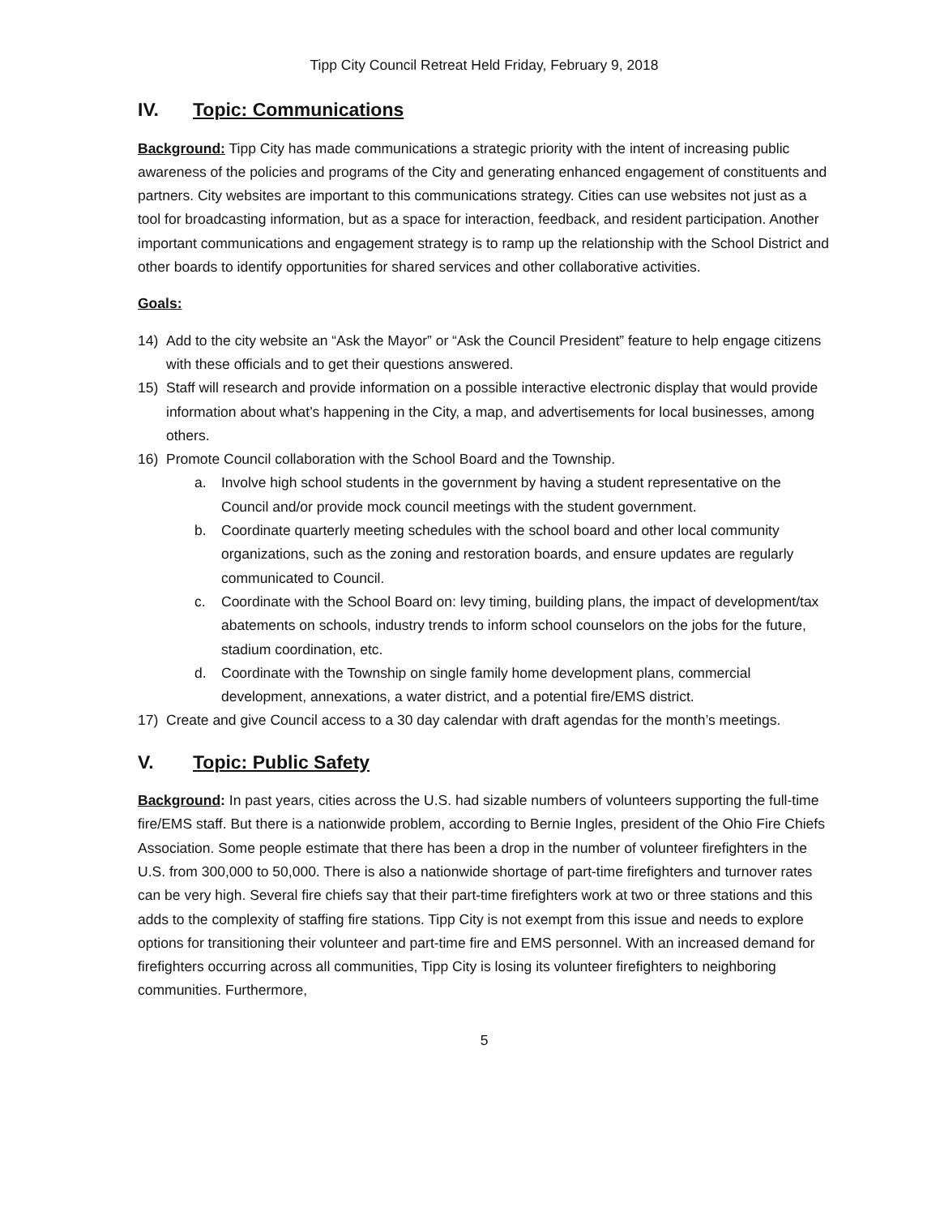Tipp City Council Retreat Held Friday, February 9, 2018
IV. Topic: Communications
Background: Tipp City has made communications a strategic priority with the intent of increasing public awareness of the policies and programs of the City and generating enhanced engagement of constituents and partners. City websites are important to this communications strategy. Cities can use websites not just as a tool for broadcasting information, but as a space for interaction, feedback, and resident participation. Another important communications and engagement strategy is to ramp up the relationship with the School District and other boards to identify opportunities for shared services and other collaborative activities.
Goals:
14) Add to the city website an “Ask the Mayor” or “Ask the Council President” feature to help engage citizens with these officials and to get their questions answered.
15) Staff will research and provide information on a possible interactive electronic display that would provide information about what’s happening in the City, a map, and advertisements for local businesses, among others.
16) Promote Council collaboration with the School Board and the Township.
a. Involve high school students in the government by having a student representative on the Council and/or provide mock council meetings with the student government.
b. Coordinate quarterly meeting schedules with the school board and other local community organizations, such as the zoning and restoration boards, and ensure updates are regularly communicated to Council.
c. Coordinate with the School Board on: levy timing, building plans, the impact of development/tax abatements on schools, industry trends to inform school counselors on the jobs for the future, stadium coordination, etc.
d. Coordinate with the Township on single family home development plans, commercial development, annexations, a water district, and a potential fire/EMS district.
17) Create and give Council access to a 30 day calendar with draft agendas for the month’s meetings.
V. Topic: Public Safety
Background: In past years, cities across the U.S. had sizable numbers of volunteers supporting the full-time fire/EMS staff. But there is a nationwide problem, according to Bernie Ingles, president of the Ohio Fire Chiefs Association. Some people estimate that there has been a drop in the number of volunteer firefighters in the U.S. from 300,000 to 50,000. There is also a nationwide shortage of part-time firefighters and turnover rates can be very high. Several fire chiefs say that their part-time firefighters work at two or three stations and this adds to the complexity of staffing fire stations. Tipp City is not exempt from this issue and needs to explore options for transitioning their volunteer and part-time fire and EMS personnel. With an increased demand for firefighters occurring across all communities, Tipp City is losing its volunteer firefighters to neighboring communities. Furthermore,
5